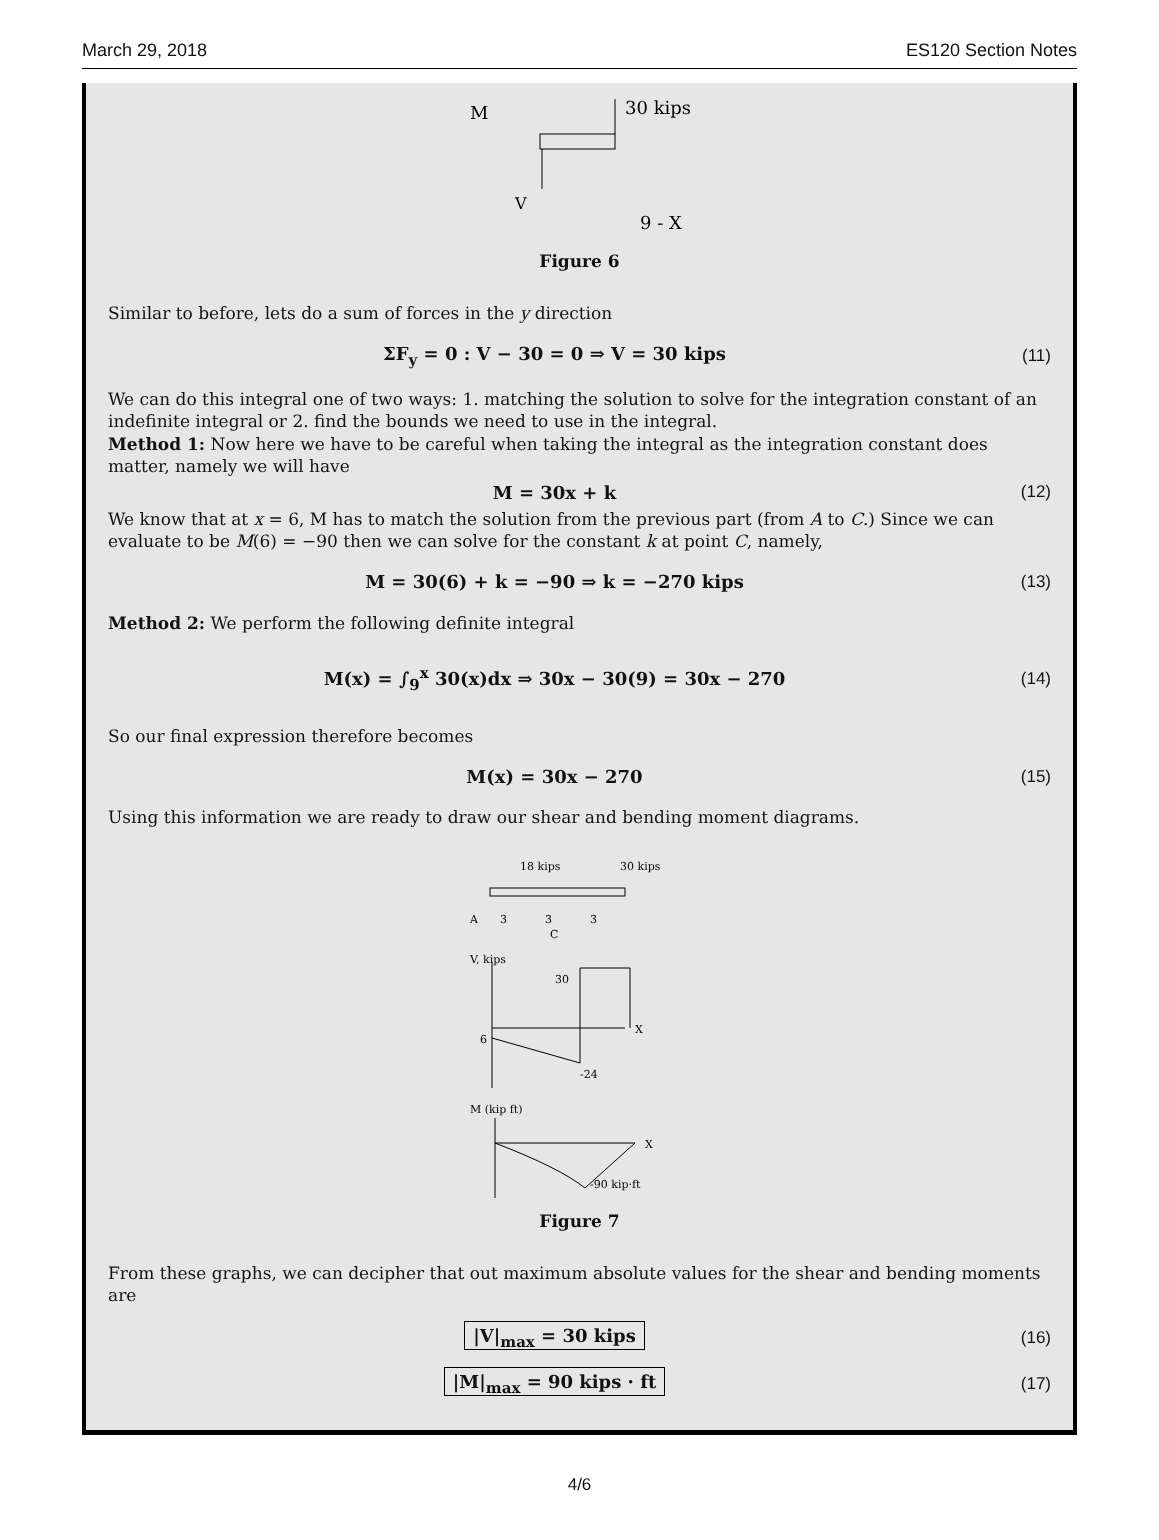March 29, 2018 ES120 Section Notes
M
30 kips
V
9 - X
Figure 6
Similar to before, lets do a sum of forces in the y direction
ΣF<sub>y</sub> = 0 : V − 30 = 0 ⇒ V = 30 kips (11)
We can do this integral one of two ways: 1. matching the solution to solve for the integration constant of an indefinite integral or 2. find the bounds we need to use in the integral.
Method 1: Now here we have to be careful when taking the integral as the integration constant does matter, namely we will have
M = 30x + k (12)
We know that at x = 6, M has to match the solution from the previous part (from A to C.) Since we can evaluate to be M(6) = −90 then we can solve for the constant k at point C, namely,
M = 30(6) + k = −90 ⇒ k = −270 kips (13)
Method 2: We perform the following definite integral
M(x) = ∫<sub>9</sub><sup>x</sup> 30(x)dx ⇒ 30x − 30(9) = 30x − 270 (14)
So our final expression therefore becomes
M(x) = 30x − 270 (15)
Using this information we are ready to draw our shear and bending moment diagrams.
18 kips
30 kips
A
3
3
3
C
V, kips
30
6
-24
X
M (kip ft)
-90 kip·ft
X
Figure 7
From these graphs, we can decipher that out maximum absolute values for the shear and bending moments are
|V|<sub>max</sub> = 30 kips (16)
|M|<sub>max</sub> = 90 kips · ft (17)
4/6